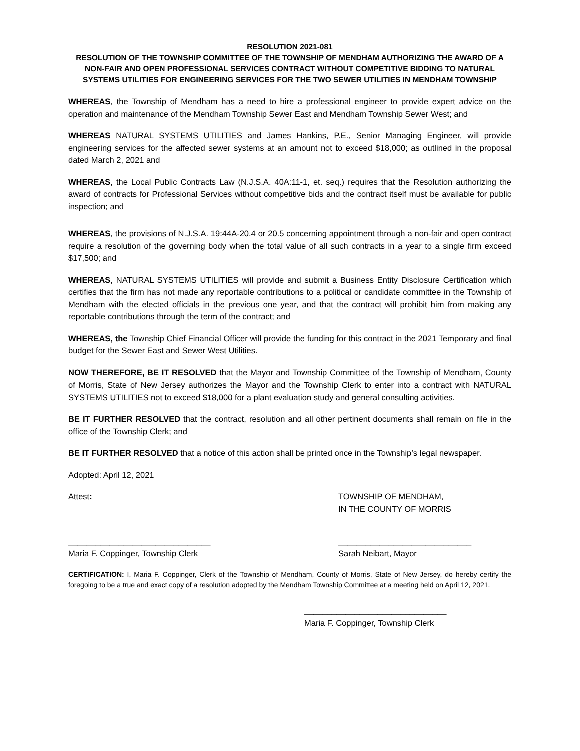RESOLUTION 2021-081
RESOLUTION OF THE TOWNSHIP COMMITTEE OF THE TOWNSHIP OF MENDHAM AUTHORIZING THE AWARD OF A NON-FAIR AND OPEN PROFESSIONAL SERVICES CONTRACT WITHOUT COMPETITIVE BIDDING TO NATURAL SYSTEMS UTILITIES FOR ENGINEERING SERVICES FOR THE TWO SEWER UTILITIES IN MENDHAM TOWNSHIP
WHEREAS, the Township of Mendham has a need to hire a professional engineer to provide expert advice on the operation and maintenance of the Mendham Township Sewer East and Mendham Township Sewer West; and
WHEREAS NATURAL SYSTEMS UTILITIES and James Hankins, P.E., Senior Managing Engineer, will provide engineering services for the affected sewer systems at an amount not to exceed $18,000; as outlined in the proposal dated March 2, 2021 and
WHEREAS, the Local Public Contracts Law (N.J.S.A. 40A:11-1, et. seq.) requires that the Resolution authorizing the award of contracts for Professional Services without competitive bids and the contract itself must be available for public inspection; and
WHEREAS, the provisions of N.J.S.A. 19:44A-20.4 or 20.5 concerning appointment through a non-fair and open contract require a resolution of the governing body when the total value of all such contracts in a year to a single firm exceed $17,500; and
WHEREAS, NATURAL SYSTEMS UTILITIES will provide and submit a Business Entity Disclosure Certification which certifies that the firm has not made any reportable contributions to a political or candidate committee in the Township of Mendham with the elected officials in the previous one year, and that the contract will prohibit him from making any reportable contributions through the term of the contract; and
WHEREAS, the Township Chief Financial Officer will provide the funding for this contract in the 2021 Temporary and final budget for the Sewer East and Sewer West Utilities.
NOW THEREFORE, BE IT RESOLVED that the Mayor and Township Committee of the Township of Mendham, County of Morris, State of New Jersey authorizes the Mayor and the Township Clerk to enter into a contract with NATURAL SYSTEMS UTILITIES not to exceed $18,000 for a plant evaluation study and general consulting activities.
BE IT FURTHER RESOLVED that the contract, resolution and all other pertinent documents shall remain on file in the office of the Township Clerk; and
BE IT FURTHER RESOLVED that a notice of this action shall be printed once in the Township’s legal newspaper.
Adopted: April 12, 2021
Attest: TOWNSHIP OF MENDHAM,
IN THE COUNTY OF MORRIS
_______________________________
Maria F. Coppinger, Township Clerk
_____________________________
Sarah Neibart, Mayor
CERTIFICATION: I, Maria F. Coppinger, Clerk of the Township of Mendham, County of Morris, State of New Jersey, do hereby certify the foregoing to be a true and exact copy of a resolution adopted by the Mendham Township Committee at a meeting held on April 12, 2021.
_______________________________
Maria F. Coppinger, Township Clerk